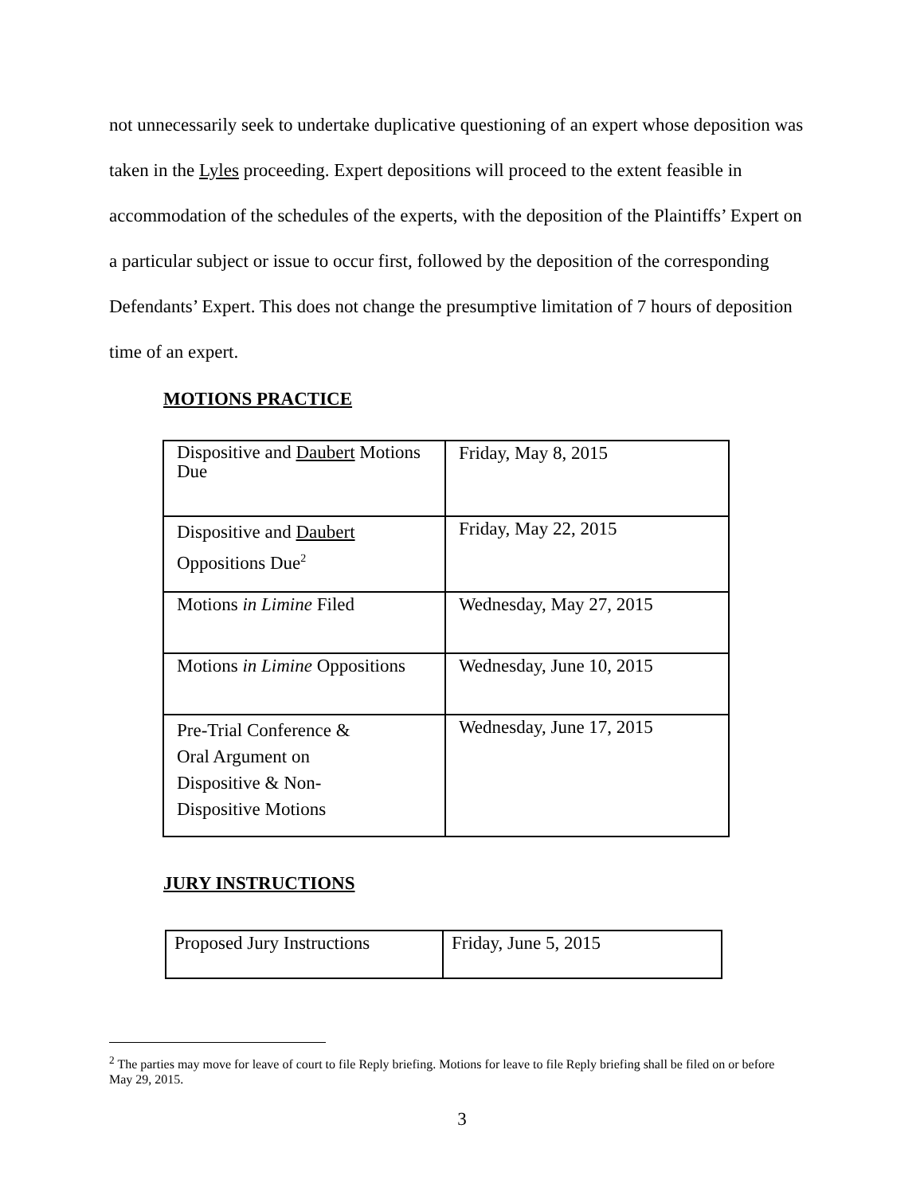not unnecessarily seek to undertake duplicative questioning of an expert whose deposition was taken in the Lyles proceeding. Expert depositions will proceed to the extent feasible in accommodation of the schedules of the experts, with the deposition of the Plaintiffs’ Expert on a particular subject or issue to occur first, followed by the deposition of the corresponding Defendants’ Expert. This does not change the presumptive limitation of 7 hours of deposition time of an expert.
MOTIONS PRACTICE
| Dispositive and Daubert Motions Due | Friday, May 8, 2015 |
| Dispositive and Daubert Oppositions Due<sup>2</sup> | Friday, May 22, 2015 |
| Motions in Limine Filed | Wednesday, May 27, 2015 |
| Motions in Limine Oppositions | Wednesday, June 10, 2015 |
| Pre-Trial Conference & Oral Argument on Dispositive & Non- Dispositive Motions | Wednesday, June 17, 2015 |
JURY INSTRUCTIONS
| Proposed Jury Instructions | Friday, June 5, 2015 |
<sup>2</sup> The parties may move for leave of court to file Reply briefing. Motions for leave to file Reply briefing shall be filed on or before May 29, 2015.
3